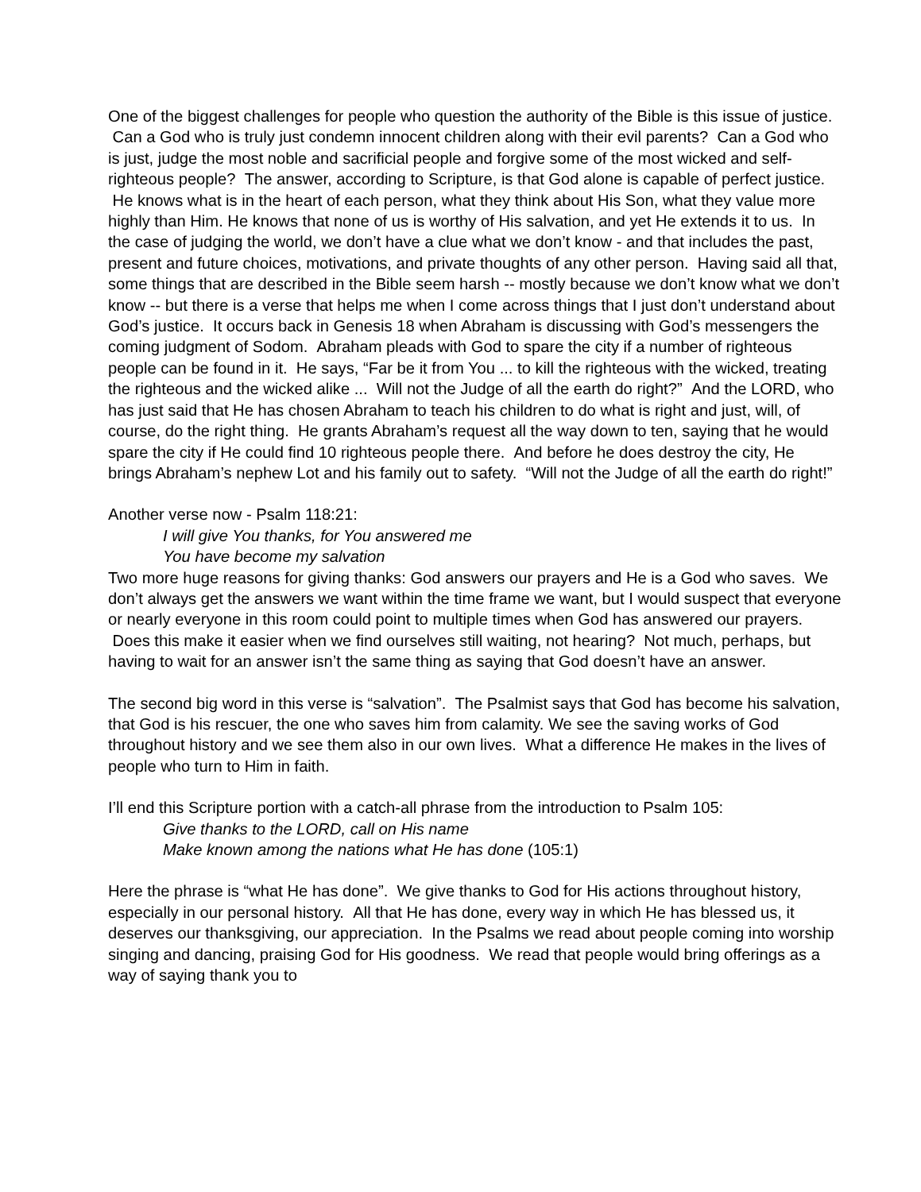One of the biggest challenges for people who question the authority of the Bible is this issue of justice. Can a God who is truly just condemn innocent children along with their evil parents? Can a God who is just, judge the most noble and sacrificial people and forgive some of the most wicked and self-righteous people? The answer, according to Scripture, is that God alone is capable of perfect justice. He knows what is in the heart of each person, what they think about His Son, what they value more highly than Him. He knows that none of us is worthy of His salvation, and yet He extends it to us. In the case of judging the world, we don’t have a clue what we don’t know - and that includes the past, present and future choices, motivations, and private thoughts of any other person. Having said all that, some things that are described in the Bible seem harsh -- mostly because we don’t know what we don’t know -- but there is a verse that helps me when I come across things that I just don’t understand about God’s justice. It occurs back in Genesis 18 when Abraham is discussing with God’s messengers the coming judgment of Sodom. Abraham pleads with God to spare the city if a number of righteous people can be found in it. He says, “Far be it from You ... to kill the righteous with the wicked, treating the righteous and the wicked alike ... Will not the Judge of all the earth do right?” And the LORD, who has just said that He has chosen Abraham to teach his children to do what is right and just, will, of course, do the right thing. He grants Abraham’s request all the way down to ten, saying that he would spare the city if He could find 10 righteous people there. And before he does destroy the city, He brings Abraham’s nephew Lot and his family out to safety. “Will not the Judge of all the earth do right!”
Another verse now - Psalm 118:21:
I will give You thanks, for You answered me
You have become my salvation
Two more huge reasons for giving thanks: God answers our prayers and He is a God who saves. We don’t always get the answers we want within the time frame we want, but I would suspect that everyone or nearly everyone in this room could point to multiple times when God has answered our prayers. Does this make it easier when we find ourselves still waiting, not hearing? Not much, perhaps, but having to wait for an answer isn’t the same thing as saying that God doesn’t have an answer.
The second big word in this verse is “salvation”. The Psalmist says that God has become his salvation, that God is his rescuer, the one who saves him from calamity. We see the saving works of God throughout history and we see them also in our own lives. What a difference He makes in the lives of people who turn to Him in faith.
I’ll end this Scripture portion with a catch-all phrase from the introduction to Psalm 105:
Give thanks to the LORD, call on His name
Make known among the nations what He has done (105:1)
Here the phrase is “what He has done”. We give thanks to God for His actions throughout history, especially in our personal history. All that He has done, every way in which He has blessed us, it deserves our thanksgiving, our appreciation. In the Psalms we read about people coming into worship singing and dancing, praising God for His goodness. We read that people would bring offerings as a way of saying thank you to